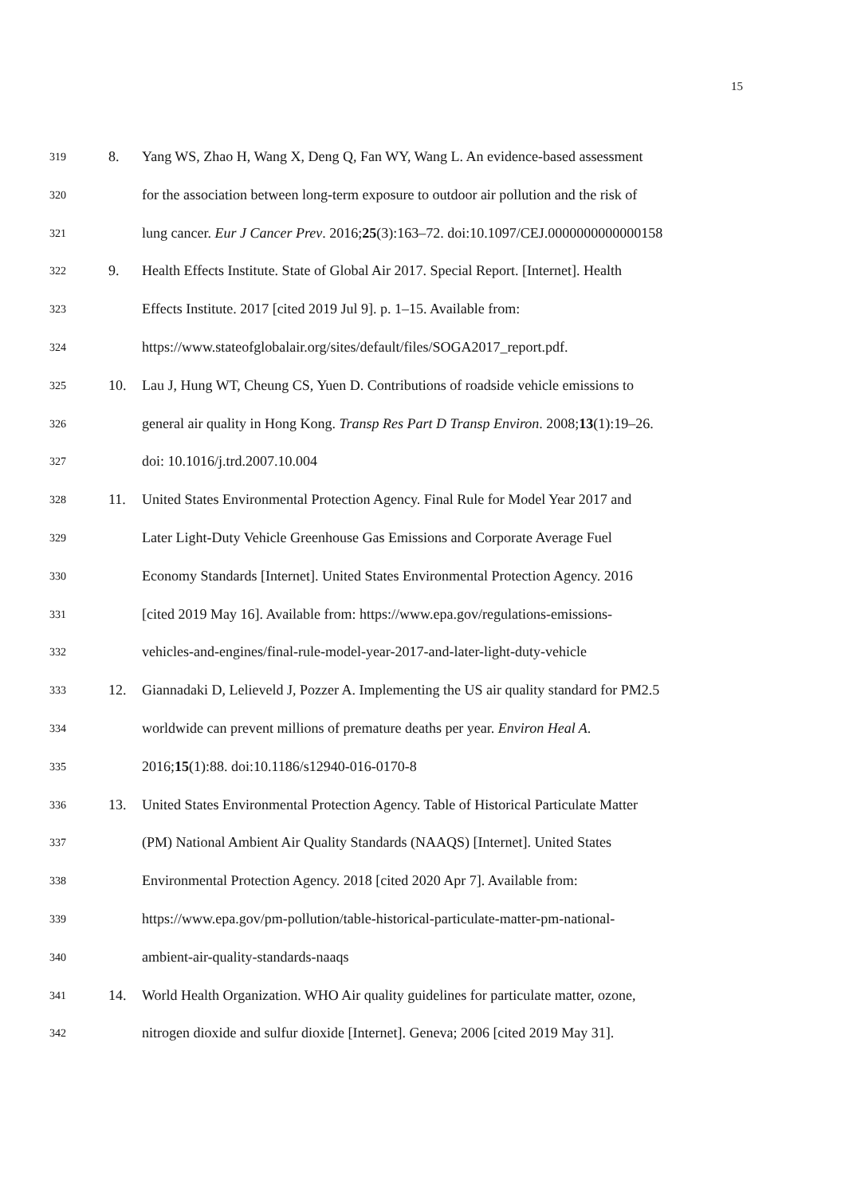15
319
8. Yang WS, Zhao H, Wang X, Deng Q, Fan WY, Wang L. An evidence-based assessment
320
for the association between long-term exposure to outdoor air pollution and the risk of
321
lung cancer. Eur J Cancer Prev. 2016;25(3):163–72. doi:10.1097/CEJ.0000000000000158
322
9. Health Effects Institute. State of Global Air 2017. Special Report. [Internet]. Health
323
Effects Institute. 2017 [cited 2019 Jul 9]. p. 1–15. Available from:
324
https://www.stateofglobalair.org/sites/default/files/SOGA2017_report.pdf.
325
10. Lau J, Hung WT, Cheung CS, Yuen D. Contributions of roadside vehicle emissions to
326
general air quality in Hong Kong. Transp Res Part D Transp Environ. 2008;13(1):19–26.
327
doi: 10.1016/j.trd.2007.10.004
328
11. United States Environmental Protection Agency. Final Rule for Model Year 2017 and
329
Later Light-Duty Vehicle Greenhouse Gas Emissions and Corporate Average Fuel
330
Economy Standards [Internet]. United States Environmental Protection Agency. 2016
331
[cited 2019 May 16]. Available from: https://www.epa.gov/regulations-emissions-
332
vehicles-and-engines/final-rule-model-year-2017-and-later-light-duty-vehicle
333
12. Giannadaki D, Lelieveld J, Pozzer A. Implementing the US air quality standard for PM2.5
334
worldwide can prevent millions of premature deaths per year. Environ Heal A.
335
2016;15(1):88. doi:10.1186/s12940-016-0170-8
336
13. United States Environmental Protection Agency. Table of Historical Particulate Matter
337
(PM) National Ambient Air Quality Standards (NAAQS) [Internet]. United States
338
Environmental Protection Agency. 2018 [cited 2020 Apr 7]. Available from:
339
https://www.epa.gov/pm-pollution/table-historical-particulate-matter-pm-national-
340
ambient-air-quality-standards-naaqs
341
14. World Health Organization. WHO Air quality guidelines for particulate matter, ozone,
342
nitrogen dioxide and sulfur dioxide [Internet]. Geneva; 2006 [cited 2019 May 31].